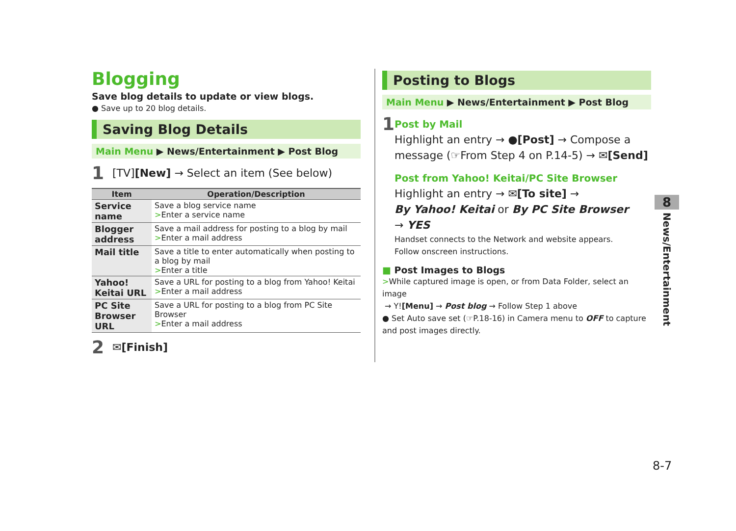Blogging
Save blog details to update or view blogs.
● Save up to 20 blog details.
Saving Blog Details
Main Menu ▶ News/Entertainment ▶ Post Blog
1 [TV][New] → Select an item (See below)
| Item | Operation/Description |
| --- | --- |
| Service name | Save a blog service name > Enter a service name |
| Blogger address | Save a mail address for posting to a blog by mail > Enter a mail address |
| Mail title | Save a title to enter automatically when posting to a blog by mail > Enter a title |
| Yahoo! Keitai URL | Save a URL for posting to a blog from Yahoo! Keitai > Enter a mail address |
| PC Site Browser URL | Save a URL for posting to a blog from PC Site Browser > Enter a mail address |
2 ✉[Finish]
Posting to Blogs
Main Menu ▶ News/Entertainment ▶ Post Blog
1
Post by Mail
Highlight an entry → ●[Post] → Compose a message (☞From Step 4 on P.14-5) → ✉[Send]
Post from Yahoo! Keitai/PC Site Browser
Highlight an entry → ✉[To site] →
By Yahoo! Keitai or By PC Site Browser
→ YES
Handset connects to the Network and website appears.
Follow onscreen instructions.
■ Post Images to Blogs
>While captured image is open, or from Data Folder, select an image
→ Y![Menu] → Post blog → Follow Step 1 above
● Set Auto save set (☞P.18-16) in Camera menu to OFF to capture and post images directly.
8
News/Entertainment
8-7